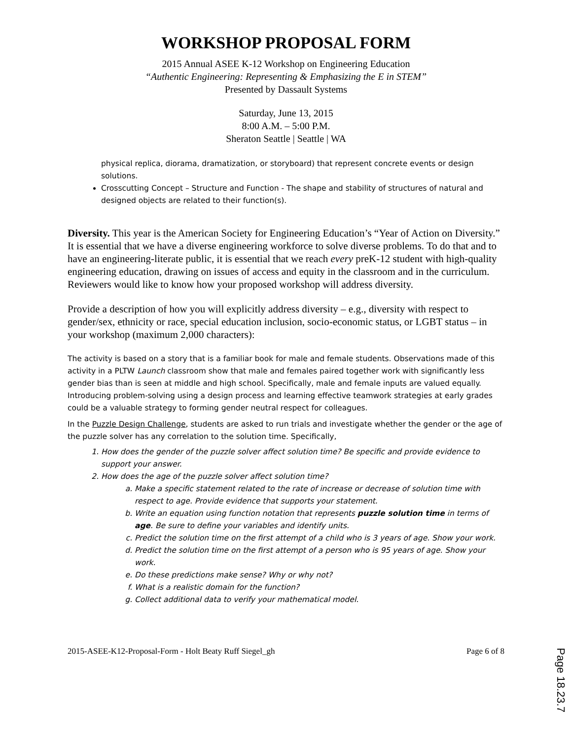WORKSHOP PROPOSAL FORM
2015 Annual ASEE K-12 Workshop on Engineering Education
“Authentic Engineering: Representing & Emphasizing the E in STEM”
Presented by Dassault Systems
Saturday, June 13, 2015
8:00 A.M. – 5:00 P.M.
Sheraton Seattle | Seattle | WA
physical replica, diorama, dramatization, or storyboard) that represent concrete events or design solutions.
Crosscutting Concept – Structure and Function - The shape and stability of structures of natural and designed objects are related to their function(s).
Diversity. This year is the American Society for Engineering Education’s “Year of Action on Diversity.” It is essential that we have a diverse engineering workforce to solve diverse problems. To do that and to have an engineering-literate public, it is essential that we reach every preK-12 student with high-quality engineering education, drawing on issues of access and equity in the classroom and in the curriculum. Reviewers would like to know how your proposed workshop will address diversity.
Provide a description of how you will explicitly address diversity – e.g., diversity with respect to gender/sex, ethnicity or race, special education inclusion, socio-economic status, or LGBT status – in your workshop (maximum 2,000 characters):
The activity is based on a story that is a familiar book for male and female students. Observations made of this activity in a PLTW Launch classroom show that male and females paired together work with significantly less gender bias than is seen at middle and high school. Specifically, male and female inputs are valued equally. Introducing problem-solving using a design process and learning effective teamwork strategies at early grades could be a valuable strategy to forming gender neutral respect for colleagues.
In the Puzzle Design Challenge, students are asked to run trials and investigate whether the gender or the age of the puzzle solver has any correlation to the solution time. Specifically,
1. How does the gender of the puzzle solver affect solution time? Be specific and provide evidence to support your answer.
2. How does the age of the puzzle solver affect solution time?
a. Make a specific statement related to the rate of increase or decrease of solution time with respect to age. Provide evidence that supports your statement.
b. Write an equation using function notation that represents puzzle solution time in terms of age. Be sure to define your variables and identify units.
c. Predict the solution time on the first attempt of a child who is 3 years of age. Show your work.
d. Predict the solution time on the first attempt of a person who is 95 years of age. Show your work.
e. Do these predictions make sense? Why or why not?
f. What is a realistic domain for the function?
g. Collect additional data to verify your mathematical model.
2015-ASEE-K12-Proposal-Form - Holt Beaty Ruff Siegel_gh Page 6 of 8
Page 18.23.7